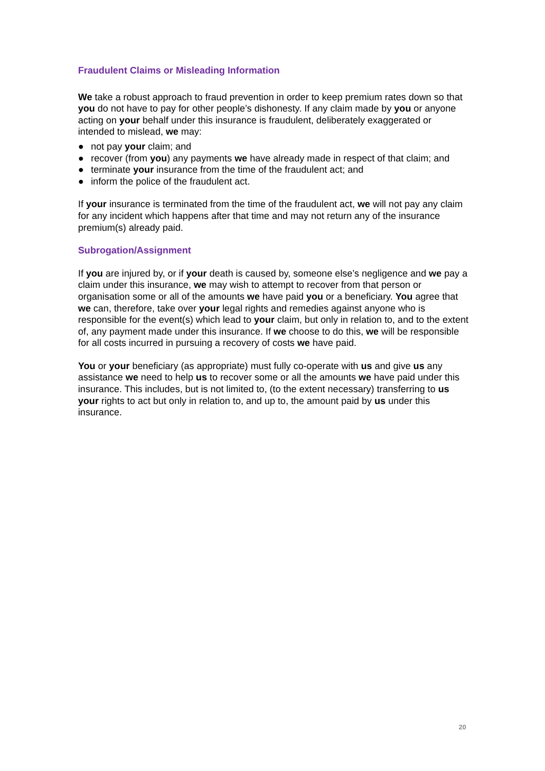Fraudulent Claims or Misleading Information
We take a robust approach to fraud prevention in order to keep premium rates down so that you do not have to pay for other people’s dishonesty. If any claim made by you or anyone acting on your behalf under this insurance is fraudulent, deliberately exaggerated or intended to mislead, we may:
● not pay your claim; and
● recover (from you) any payments we have already made in respect of that claim; and
● terminate your insurance from the time of the fraudulent act; and
● inform the police of the fraudulent act.
If your insurance is terminated from the time of the fraudulent act, we will not pay any claim for any incident which happens after that time and may not return any of the insurance premium(s) already paid.
Subrogation/Assignment
If you are injured by, or if your death is caused by, someone else’s negligence and we pay a claim under this insurance, we may wish to attempt to recover from that person or organisation some or all of the amounts we have paid you or a beneficiary. You agree that we can, therefore, take over your legal rights and remedies against anyone who is responsible for the event(s) which lead to your claim, but only in relation to, and to the extent of, any payment made under this insurance. If we choose to do this, we will be responsible for all costs incurred in pursuing a recovery of costs we have paid.
You or your beneficiary (as appropriate) must fully co-operate with us and give us any assistance we need to help us to recover some or all the amounts we have paid under this insurance. This includes, but is not limited to, (to the extent necessary) transferring to us your rights to act but only in relation to, and up to, the amount paid by us under this insurance.
20